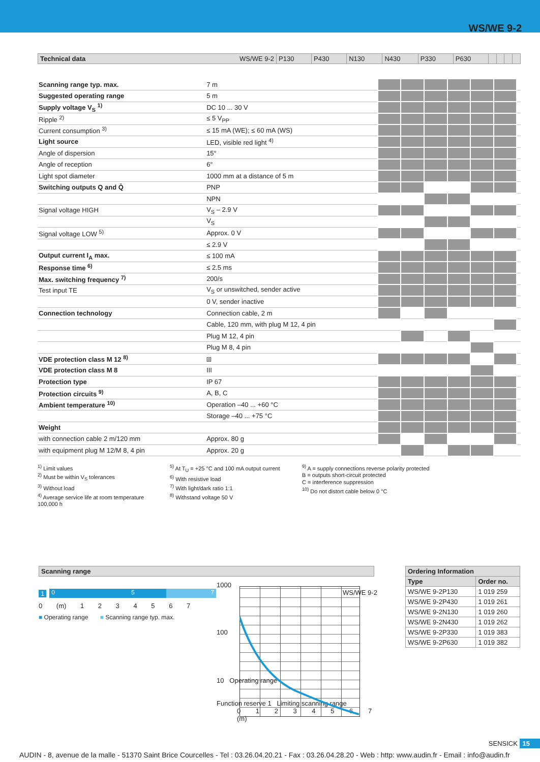WS/WE 9-2
| Technical data WS/WE 9-2 | P130 | P430 | N130 | N430 | P330 | P630 | | | | |
| Scanning range typ. max. | 7 m | | | | | | | |
| Suggested operating range | 5 m | | | | | | | |
| Supply voltage V<sub>S</sub> <sup>1)</sup> | DC 10 ... 30 V | | | | | | | |
| Ripple <sup>2)</sup> | ≤ 5 V<sub>PP</sub> | | | | | | | |
| Current consumption <sup>3)</sup> | ≤ 15 mA (WE); ≤ 60 mA (WS) | | | | | | | |
| Light source | LED, visible red light <sup>4)</sup> | | | | | | | |
| Angle of dispersion | 15° | | | | | | | |
| Angle of reception | 6° | | | | | | | |
| Light spot diameter | 1000 mm at a distance of 5 m | | | | | | | |
| Switching outputs Q and Q̄ | PNP | | | | | | | |
| | NPN | | | | | | | |
| Signal voltage HIGH | V<sub>S</sub> – 2.9 V | | | | | | | |
| | V<sub>S</sub> | | | | | | | |
| Signal voltage LOW <sup>5)</sup> | Approx. 0 V | | | | | | | |
| | ≤ 2.9 V | | | | | | | |
| Output current I<sub>A</sub> max. | ≤ 100 mA | | | | | | | |
| Response time <sup>6)</sup> | ≤ 2.5 ms | | | | | | | |
| Max. switching frequency <sup>7)</sup> | 200/s | | | | | | | |
| Test input TE | V<sub>S</sub> or unswitched, sender active | | | | | | | |
| | 0 V, sender inactive | | | | | | | |
| Connection technology | Connection cable, 2 m | | | | | | | |
| | Cable, 120 mm, with plug M 12, 4 pin | | | | | | | |
| | Plug M 12, 4 pin | | | | | | | |
| | Plug M 8, 4 pin | | | | | | | |
| VDE protection class M 12 <sup>8)</sup> | ⧈ | | | | | | | |
| VDE protection class M 8 | III | | | | | | | |
| Protection type | IP 67 | | | | | | | |
| Protection circuits <sup>9)</sup> | A, B, C | | | | | | | |
| Ambient temperature <sup>10)</sup> | Operation –40 ... +60 °C | | | | | | | |
| | Storage –40 ... +75 °C | | | | | | | |
| Weight | | | | | | | | |
| with connection cable 2 m/120 mm | Approx. 80 g | | | | | | | |
| with equipment plug M 12/M 8, 4 pin | Approx. 20 g | | | | | | | |
<sup>1)</sup> Limit values
<sup>2)</sup> Must be within V<sub>S</sub> tolerances
<sup>3)</sup> Without load
<sup>4)</sup> Average service life at room temperature 100,000 h
<sup>5)</sup> At T<sub>U</sub> = +25 °C and 100 mA output current
<sup>6)</sup> With resistive load
<sup>7)</sup> With light/dark ratio 1:1
<sup>8)</sup> Withstand voltage 50 V
<sup>9)</sup> A = supply connections reverse polarity protected
B = outputs short-circuit protected
C = interference suppression
<sup>10)</sup> Do not distort cable below 0 °C
Scanning range
1
0 5 7
0 (m) 1 2 3 4 5 6 7
■ Operating range ■ Scanning range typ. max.
1000
100
10 Operating range
Function reserve 1 Limiting scanning range
0 1 2 3 4 5 6 7 (m)
WS/WE 9-2
| Ordering Information | |
| --- | --- |
| Type | Order no. |
| WS/WE 9-2P130 | 1 019 259 |
| WS/WE 9-2P430 | 1 019 261 |
| WS/WE 9-2N130 | 1 019 260 |
| WS/WE 9-2N430 | 1 019 262 |
| WS/WE 9-2P330 | 1 019 383 |
| WS/WE 9-2P630 | 1 019 382 |
SENSICK 15
AUDIN - 8, avenue de la malle - 51370 Saint Brice Courcelles - Tel : 03.26.04.20.21 - Fax : 03.26.04.28.20 - Web : http: www.audin.fr - Email : info@audin.fr